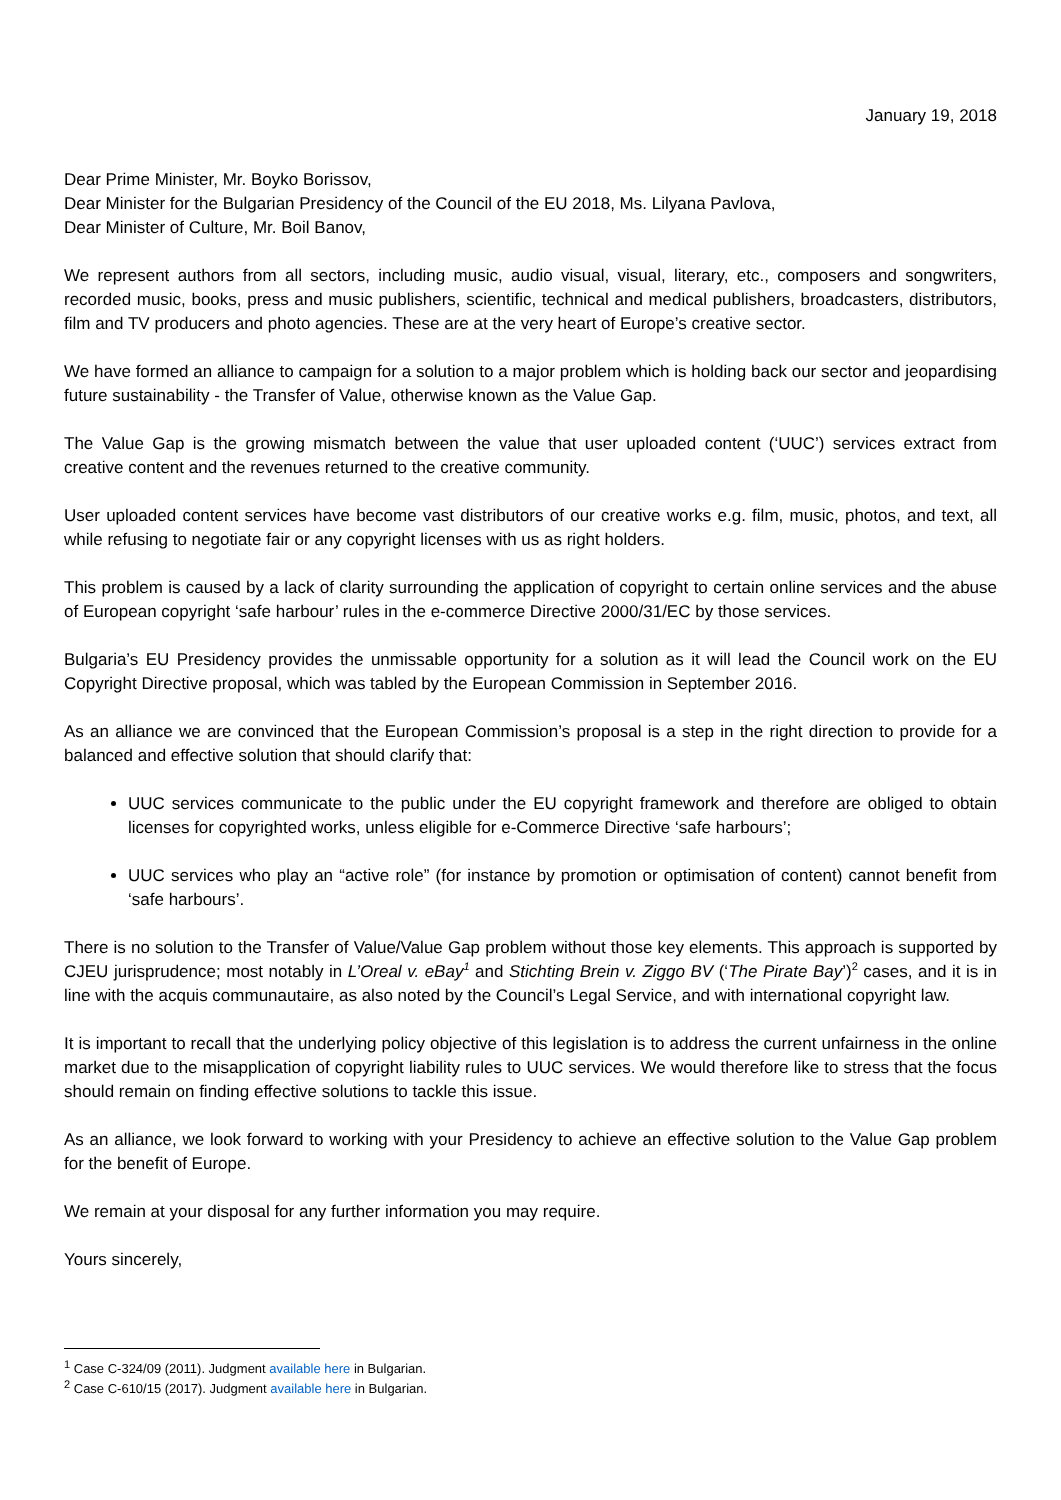January 19, 2018
Dear Prime Minister, Mr. Boyko Borissov,
Dear Minister for the Bulgarian Presidency of the Council of the EU 2018, Ms. Lilyana Pavlova,
Dear Minister of Culture, Mr. Boil Banov,
We represent authors from all sectors, including music, audio visual, visual, literary, etc., composers and songwriters, recorded music, books, press and music publishers, scientific, technical and medical publishers, broadcasters, distributors, film and TV producers and photo agencies. These are at the very heart of Europe’s creative sector.
We have formed an alliance to campaign for a solution to a major problem which is holding back our sector and jeopardising future sustainability - the Transfer of Value, otherwise known as the Value Gap.
The Value Gap is the growing mismatch between the value that user uploaded content (‘UUC’) services extract from creative content and the revenues returned to the creative community.
User uploaded content services have become vast distributors of our creative works e.g. film, music, photos, and text, all while refusing to negotiate fair or any copyright licenses with us as right holders.
This problem is caused by a lack of clarity surrounding the application of copyright to certain online services and the abuse of European copyright ‘safe harbour’ rules in the e-commerce Directive 2000/31/EC by those services.
Bulgaria’s EU Presidency provides the unmissable opportunity for a solution as it will lead the Council work on the EU Copyright Directive proposal, which was tabled by the European Commission in September 2016.
As an alliance we are convinced that the European Commission’s proposal is a step in the right direction to provide for a balanced and effective solution that should clarify that:
UUC services communicate to the public under the EU copyright framework and therefore are obliged to obtain licenses for copyrighted works, unless eligible for e-Commerce Directive ‘safe harbours’;
UUC services who play an “active role” (for instance by promotion or optimisation of content) cannot benefit from ‘safe harbours’.
There is no solution to the Transfer of Value/Value Gap problem without those key elements. This approach is supported by CJEU jurisprudence; most notably in L’Oreal v. eBay<sup>1</sup> and Stichting Brein v. Ziggo BV (‘The Pirate Bay’)<sup>2</sup> cases, and it is in line with the acquis communautaire, as also noted by the Council’s Legal Service, and with international copyright law.
It is important to recall that the underlying policy objective of this legislation is to address the current unfairness in the online market due to the misapplication of copyright liability rules to UUC services. We would therefore like to stress that the focus should remain on finding effective solutions to tackle this issue.
As an alliance, we look forward to working with your Presidency to achieve an effective solution to the Value Gap problem for the benefit of Europe.
We remain at your disposal for any further information you may require.
Yours sincerely,
<sup>1</sup> Case C-324/09 (2011). Judgment available here in Bulgarian.
<sup>2</sup> Case C-610/15 (2017). Judgment available here in Bulgarian.